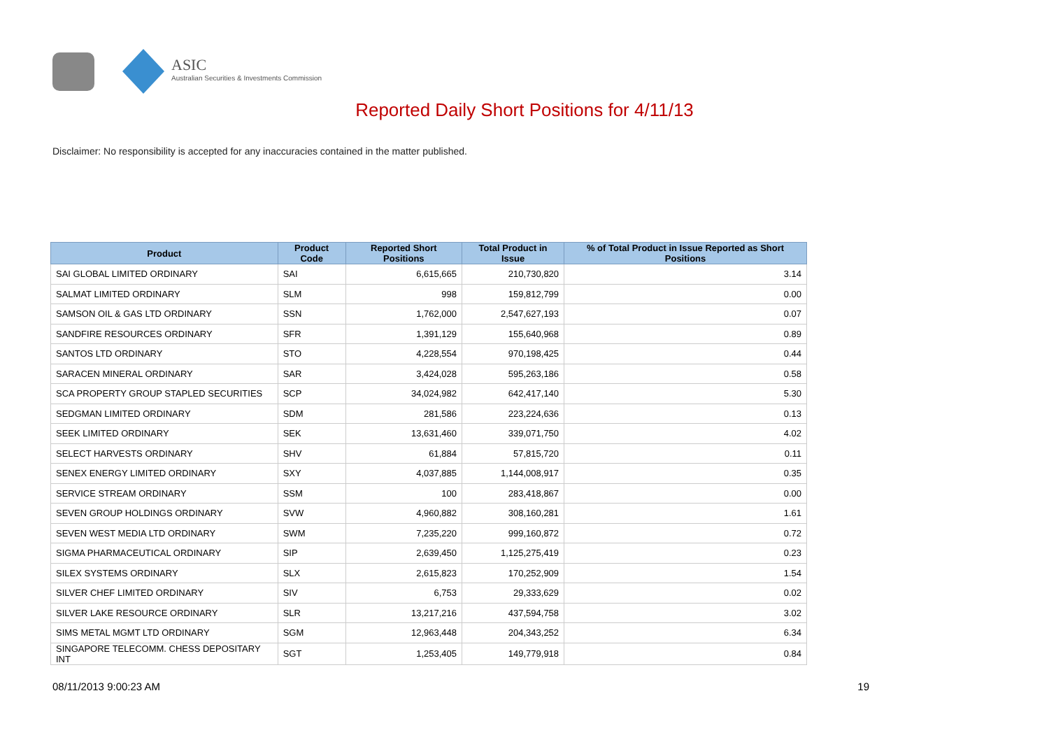ASIC
Australian Securities & Investments Commission
Reported Daily Short Positions for 4/11/13
Disclaimer: No responsibility is accepted for any inaccuracies contained in the matter published.
| Product | Product Code | Reported Short Positions | Total Product in Issue | % of Total Product in Issue Reported as Short Positions |
| --- | --- | --- | --- | --- |
| SAI GLOBAL LIMITED ORDINARY | SAI | 6,615,665 | 210,730,820 | 3.14 |
| SALMAT LIMITED ORDINARY | SLM | 998 | 159,812,799 | 0.00 |
| SAMSON OIL & GAS LTD ORDINARY | SSN | 1,762,000 | 2,547,627,193 | 0.07 |
| SANDFIRE RESOURCES ORDINARY | SFR | 1,391,129 | 155,640,968 | 0.89 |
| SANTOS LTD ORDINARY | STO | 4,228,554 | 970,198,425 | 0.44 |
| SARACEN MINERAL ORDINARY | SAR | 3,424,028 | 595,263,186 | 0.58 |
| SCA PROPERTY GROUP STAPLED SECURITIES | SCP | 34,024,982 | 642,417,140 | 5.30 |
| SEDGMAN LIMITED ORDINARY | SDM | 281,586 | 223,224,636 | 0.13 |
| SEEK LIMITED ORDINARY | SEK | 13,631,460 | 339,071,750 | 4.02 |
| SELECT HARVESTS ORDINARY | SHV | 61,884 | 57,815,720 | 0.11 |
| SENEX ENERGY LIMITED ORDINARY | SXY | 4,037,885 | 1,144,008,917 | 0.35 |
| SERVICE STREAM ORDINARY | SSM | 100 | 283,418,867 | 0.00 |
| SEVEN GROUP HOLDINGS ORDINARY | SVW | 4,960,882 | 308,160,281 | 1.61 |
| SEVEN WEST MEDIA LTD ORDINARY | SWM | 7,235,220 | 999,160,872 | 0.72 |
| SIGMA PHARMACEUTICAL ORDINARY | SIP | 2,639,450 | 1,125,275,419 | 0.23 |
| SILEX SYSTEMS ORDINARY | SLX | 2,615,823 | 170,252,909 | 1.54 |
| SILVER CHEF LIMITED ORDINARY | SIV | 6,753 | 29,333,629 | 0.02 |
| SILVER LAKE RESOURCE ORDINARY | SLR | 13,217,216 | 437,594,758 | 3.02 |
| SIMS METAL MGMT LTD ORDINARY | SGM | 12,963,448 | 204,343,252 | 6.34 |
| SINGAPORE TELECOMM. CHESS DEPOSITARY INT | SGT | 1,253,405 | 149,779,918 | 0.84 |
08/11/2013 9:00:23 AM 19